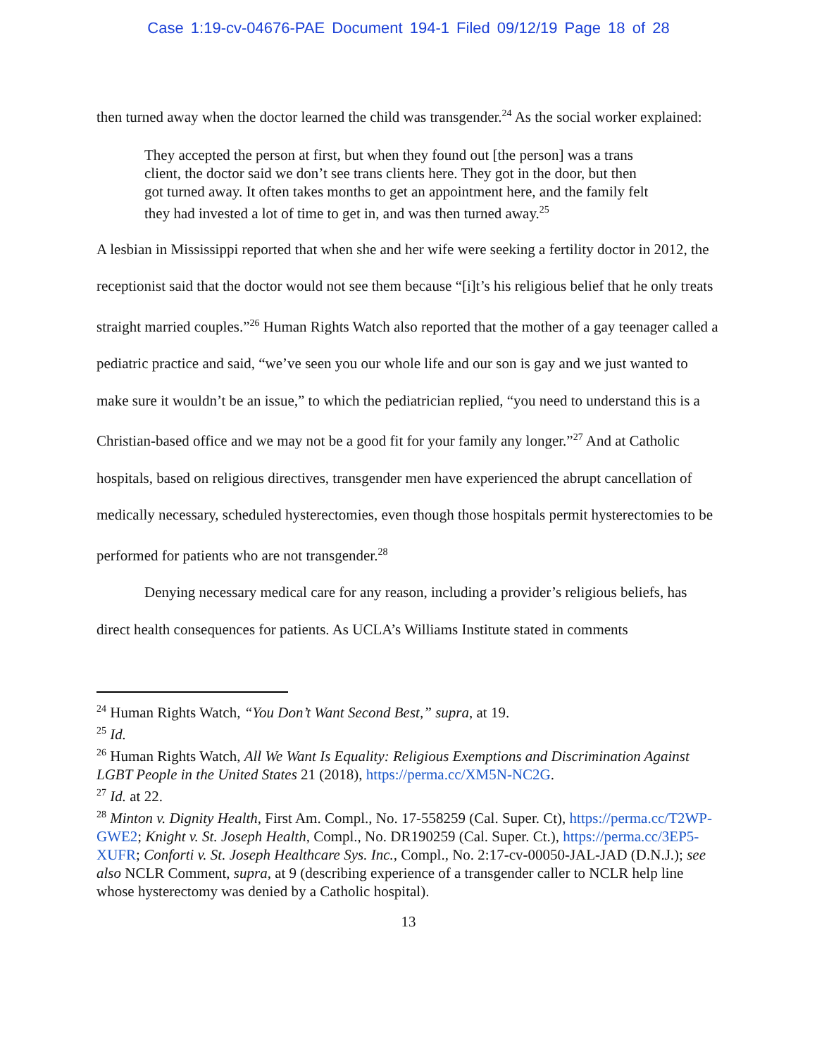Case 1:19-cv-04676-PAE Document 194-1 Filed 09/12/19 Page 18 of 28
then turned away when the doctor learned the child was transgender.<sup>24</sup> As the social worker explained:
They accepted the person at first, but when they found out [the person] was a trans client, the doctor said we don’t see trans clients here. They got in the door, but then got turned away. It often takes months to get an appointment here, and the family felt they had invested a lot of time to get in, and was then turned away.<sup>25</sup>
A lesbian in Mississippi reported that when she and her wife were seeking a fertility doctor in 2012, the receptionist said that the doctor would not see them because “[i]t’s his religious belief that he only treats straight married couples.”<sup>26</sup> Human Rights Watch also reported that the mother of a gay teenager called a pediatric practice and said, “we’ve seen you our whole life and our son is gay and we just wanted to make sure it wouldn’t be an issue,” to which the pediatrician replied, “you need to understand this is a Christian-based office and we may not be a good fit for your family any longer.”<sup>27</sup> And at Catholic hospitals, based on religious directives, transgender men have experienced the abrupt cancellation of medically necessary, scheduled hysterectomies, even though those hospitals permit hysterectomies to be performed for patients who are not transgender.<sup>28</sup>
Denying necessary medical care for any reason, including a provider’s religious beliefs, has direct health consequences for patients. As UCLA’s Williams Institute stated in comments
<sup>24</sup> Human Rights Watch, “You Don’t Want Second Best,” supra, at 19.
<sup>25</sup> Id.
<sup>26</sup> Human Rights Watch, All We Want Is Equality: Religious Exemptions and Discrimination Against LGBT People in the United States 21 (2018), https://perma.cc/XM5N-NC2G.
<sup>27</sup> Id. at 22.
<sup>28</sup> Minton v. Dignity Health, First Am. Compl., No. 17-558259 (Cal. Super. Ct), https://perma.cc/T2WP-GWE2; Knight v. St. Joseph Health, Compl., No. DR190259 (Cal. Super. Ct.), https://perma.cc/3EP5-XUFR; Conforti v. St. Joseph Healthcare Sys. Inc., Compl., No. 2:17-cv-00050-JAL-JAD (D.N.J.); see also NCLR Comment, supra, at 9 (describing experience of a transgender caller to NCLR help line whose hysterectomy was denied by a Catholic hospital).
13